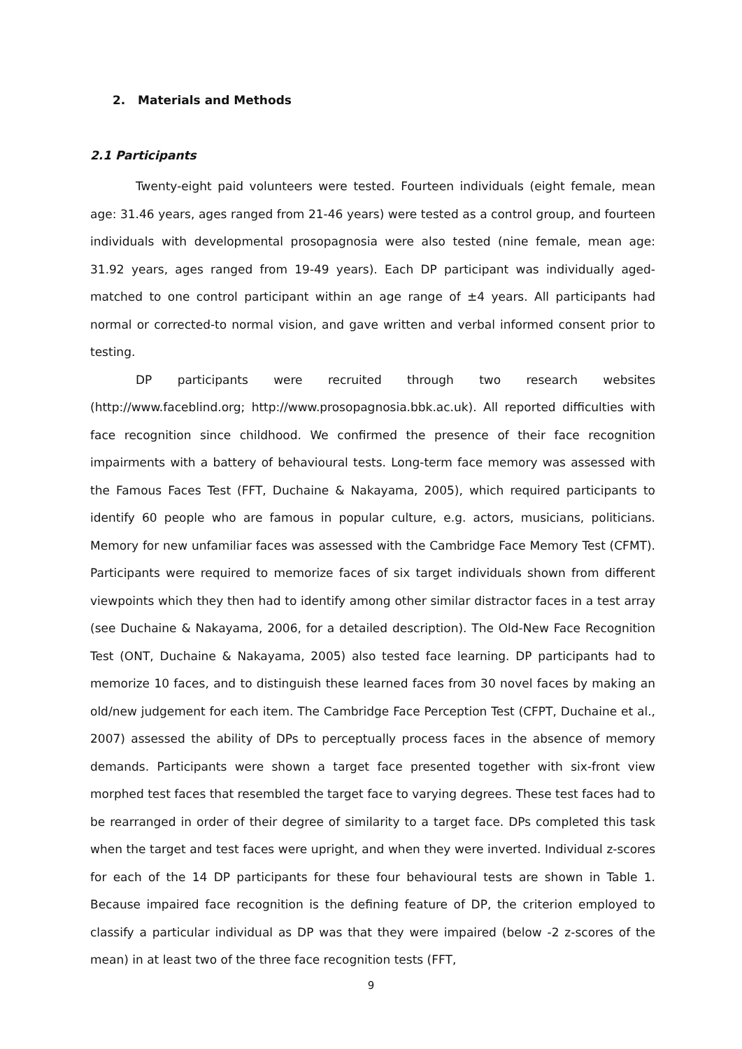2. Materials and Methods
2.1 Participants
Twenty-eight paid volunteers were tested. Fourteen individuals (eight female, mean age: 31.46 years, ages ranged from 21-46 years) were tested as a control group, and fourteen individuals with developmental prosopagnosia were also tested (nine female, mean age: 31.92 years, ages ranged from 19-49 years). Each DP participant was individually aged-matched to one control participant within an age range of ±4 years. All participants had normal or corrected-to normal vision, and gave written and verbal informed consent prior to testing.
DP participants were recruited through two research websites (http://www.faceblind.org; http://www.prosopagnosia.bbk.ac.uk). All reported difficulties with face recognition since childhood. We confirmed the presence of their face recognition impairments with a battery of behavioural tests. Long-term face memory was assessed with the Famous Faces Test (FFT, Duchaine & Nakayama, 2005), which required participants to identify 60 people who are famous in popular culture, e.g. actors, musicians, politicians. Memory for new unfamiliar faces was assessed with the Cambridge Face Memory Test (CFMT). Participants were required to memorize faces of six target individuals shown from different viewpoints which they then had to identify among other similar distractor faces in a test array (see Duchaine & Nakayama, 2006, for a detailed description). The Old-New Face Recognition Test (ONT, Duchaine & Nakayama, 2005) also tested face learning. DP participants had to memorize 10 faces, and to distinguish these learned faces from 30 novel faces by making an old/new judgement for each item. The Cambridge Face Perception Test (CFPT, Duchaine et al., 2007) assessed the ability of DPs to perceptually process faces in the absence of memory demands. Participants were shown a target face presented together with six-front view morphed test faces that resembled the target face to varying degrees. These test faces had to be rearranged in order of their degree of similarity to a target face. DPs completed this task when the target and test faces were upright, and when they were inverted. Individual z-scores for each of the 14 DP participants for these four behavioural tests are shown in Table 1. Because impaired face recognition is the defining feature of DP, the criterion employed to classify a particular individual as DP was that they were impaired (below -2 z-scores of the mean) in at least two of the three face recognition tests (FFT,
9